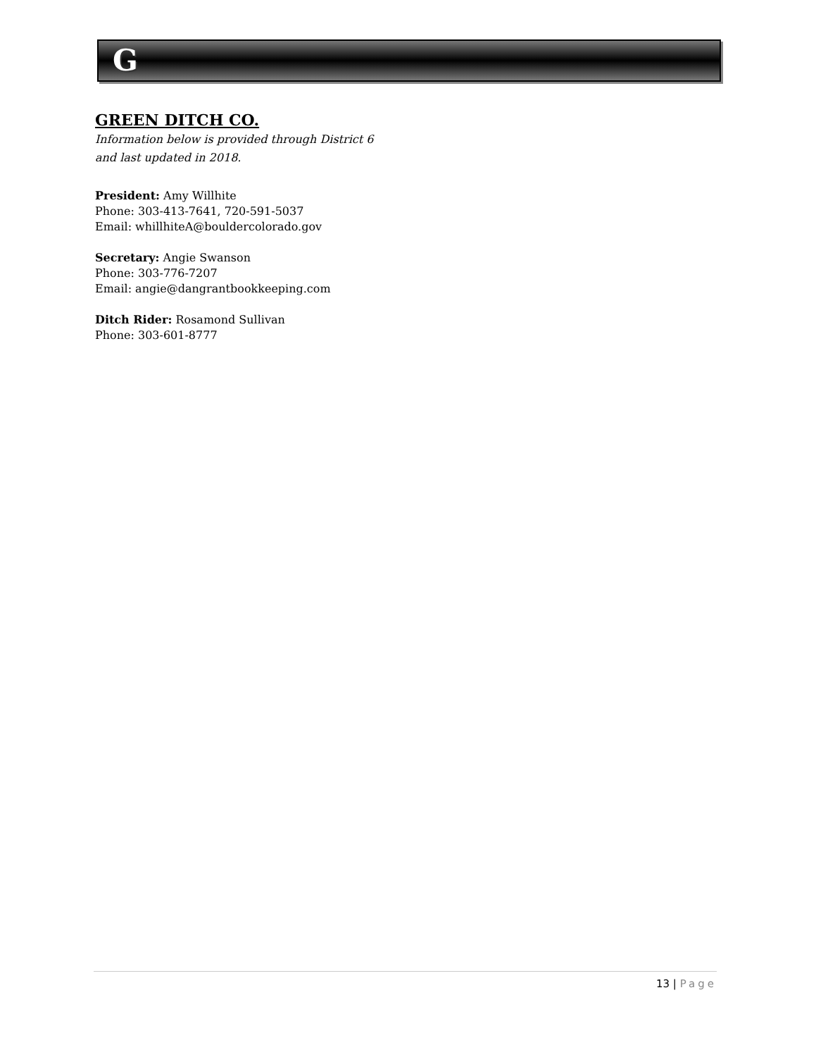G
GREEN DITCH CO.
Information below is provided through District 6
and last updated in 2018.
President: Amy Willhite
Phone: 303-413-7641, 720-591-5037
Email: whillhiteA@bouldercolorado.gov
Secretary: Angie Swanson
Phone: 303-776-7207
Email: angie@dangrantbookkeeping.com
Ditch Rider: Rosamond Sullivan
Phone: 303-601-8777
13 | Page